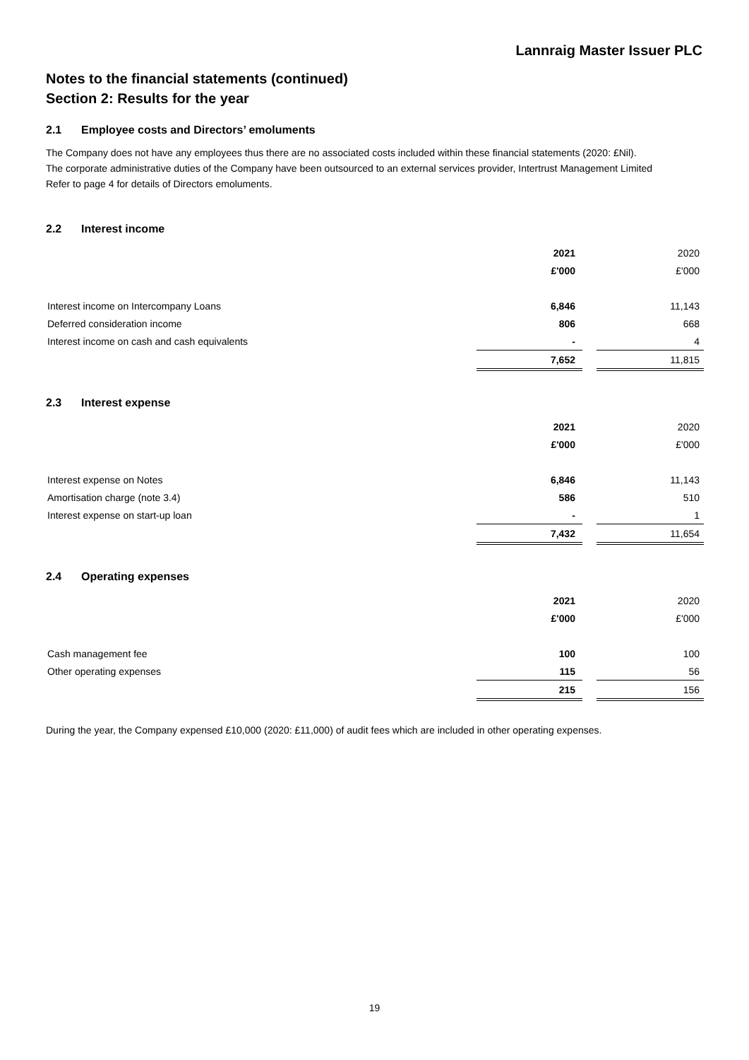Lannraig Master Issuer PLC
Notes to the financial statements (continued)
Section 2: Results for the year
2.1 Employee costs and Directors’ emoluments
The Company does not have any employees thus there are no associated costs included within these financial statements (2020: £Nil).
The corporate administrative duties of the Company have been outsourced to an external services provider, Intertrust Management Limited
Refer to page 4 for details of Directors emoluments.
2.2 Interest income
| | 2021 | | 2020 |
| | £'000 | | £'000 |
| Interest income on Intercompany Loans | 6,846 | | 11,143 |
| Deferred consideration income | 806 | | 668 |
| Interest income on cash and cash equivalents | - | | 4 |
| | 7,652 | | 11,815 |
2.3 Interest expense
| | 2021 | | 2020 |
| | £'000 | | £'000 |
| Interest expense on Notes | 6,846 | | 11,143 |
| Amortisation charge (note 3.4) | 586 | | 510 |
| Interest expense on start-up loan | - | | 1 |
| | 7,432 | | 11,654 |
2.4 Operating expenses
| | 2021 | | 2020 |
| | £'000 | | £'000 |
| Cash management fee | 100 | | 100 |
| Other operating expenses | 115 | | 56 |
| | 215 | | 156 |
During the year, the Company expensed £10,000 (2020: £11,000) of audit fees which are included in other operating expenses.
19